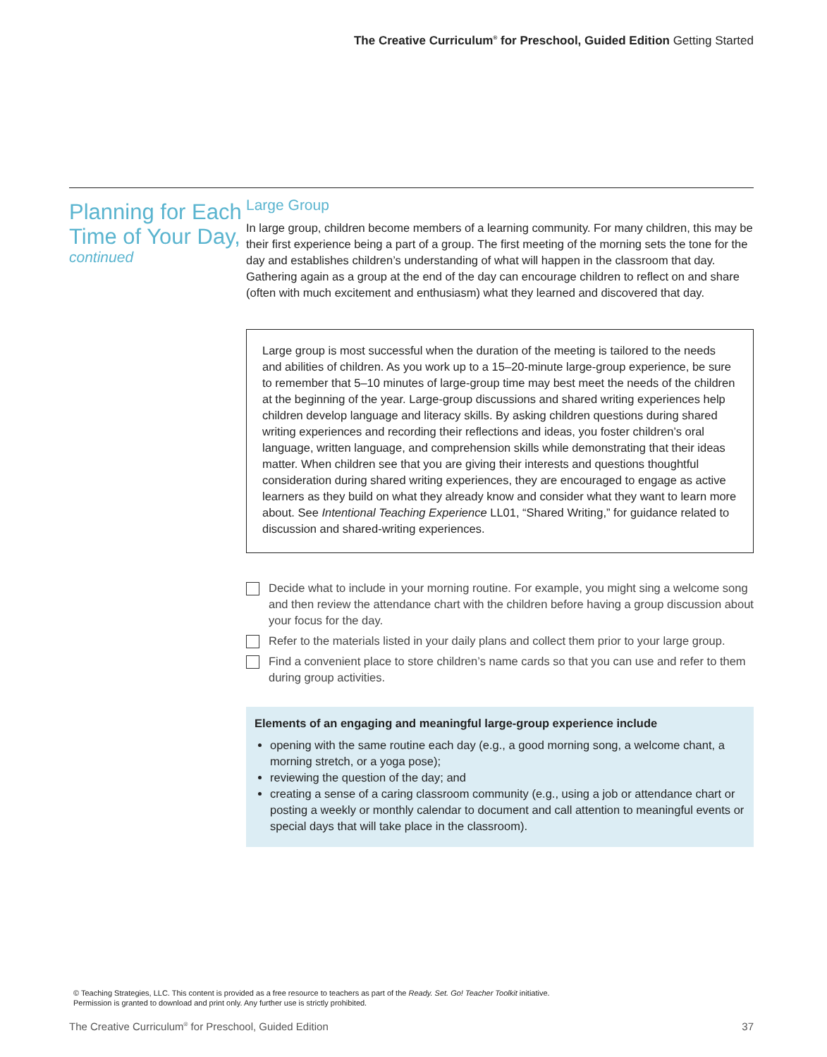The Creative Curriculum<sup>®</sup> for Preschool, Guided Edition Getting Started
Planning for Each Time of Your Day,
continued
Large Group
In large group, children become members of a learning community. For many children, this may be their first experience being a part of a group. The first meeting of the morning sets the tone for the day and establishes children’s understanding of what will happen in the classroom that day. Gathering again as a group at the end of the day can encourage children to reflect on and share (often with much excitement and enthusiasm) what they learned and discovered that day.
Large group is most successful when the duration of the meeting is tailored to the needs and abilities of children. As you work up to a 15–20-minute large-group experience, be sure to remember that 5–10 minutes of large-group time may best meet the needs of the children at the beginning of the year. Large-group discussions and shared writing experiences help children develop language and literacy skills. By asking children questions during shared writing experiences and recording their reflections and ideas, you foster children’s oral language, written language, and comprehension skills while demonstrating that their ideas matter. When children see that you are giving their interests and questions thoughtful consideration during shared writing experiences, they are encouraged to engage as active learners as they build on what they already know and consider what they want to learn more about. See Intentional Teaching Experience LL01, “Shared Writing,” for guidance related to discussion and shared-writing experiences.
Decide what to include in your morning routine. For example, you might sing a welcome song and then review the attendance chart with the children before having a group discussion about your focus for the day.
Refer to the materials listed in your daily plans and collect them prior to your large group.
Find a convenient place to store children’s name cards so that you can use and refer to them during group activities.
Elements of an engaging and meaningful large-group experience include
opening with the same routine each day (e.g., a good morning song, a welcome chant, a morning stretch, or a yoga pose);
reviewing the question of the day; and
creating a sense of a caring classroom community (e.g., using a job or attendance chart or posting a weekly or monthly calendar to document and call attention to meaningful events or special days that will take place in the classroom).
© Teaching Strategies, LLC. This content is provided as a free resource to teachers as part of the Ready. Set. Go! Teacher Toolkit initiative.
Permission is granted to download and print only. Any further use is strictly prohibited.
The Creative Curriculum<sup>®</sup> for Preschool, Guided Edition 37